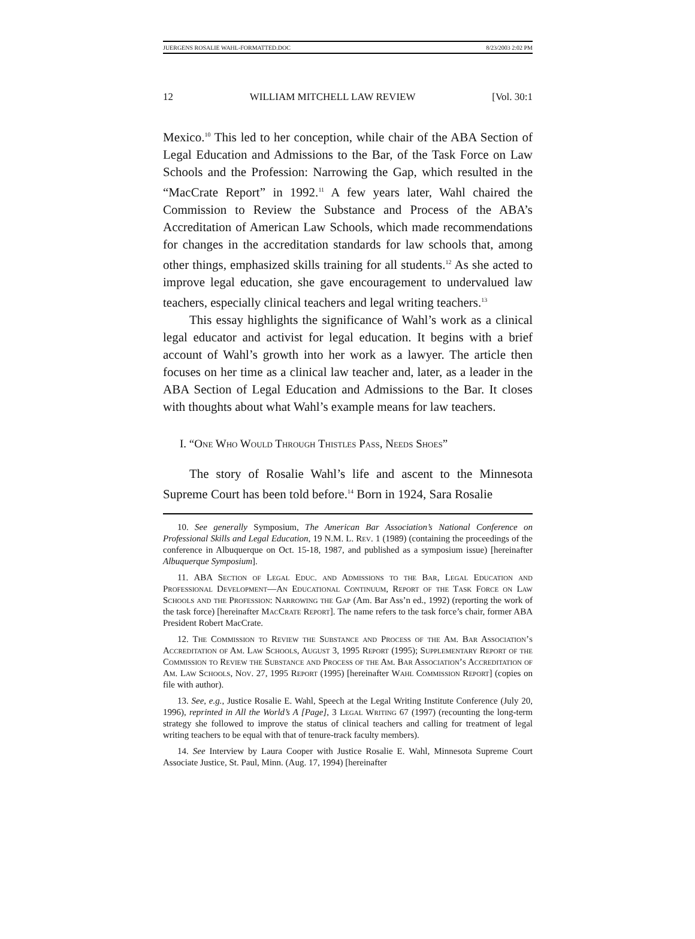JUERGENS ROSALIE WAHL-FORMATTED.DOC 8/23/2003 2:02 PM
12 WILLIAM MITCHELL LAW REVIEW [Vol. 30:1
Mexico.<sup>10</sup> This led to her conception, while chair of the ABA Section of Legal Education and Admissions to the Bar, of the Task Force on Law Schools and the Profession: Narrowing the Gap, which resulted in the “MacCrate Report” in 1992.<sup>11</sup> A few years later, Wahl chaired the Commission to Review the Substance and Process of the ABA’s Accreditation of American Law Schools, which made recommendations for changes in the accreditation standards for law schools that, among other things, emphasized skills training for all students.<sup>12</sup> As she acted to improve legal education, she gave encouragement to undervalued law teachers, especially clinical teachers and legal writing teachers.<sup>13</sup>
This essay highlights the significance of Wahl’s work as a clinical legal educator and activist for legal education. It begins with a brief account of Wahl’s growth into her work as a lawyer. The article then focuses on her time as a clinical law teacher and, later, as a leader in the ABA Section of Legal Education and Admissions to the Bar. It closes with thoughts about what Wahl’s example means for law teachers.
I. “One Who Would Through Thistles Pass, Needs Shoes”
The story of Rosalie Wahl’s life and ascent to the Minnesota Supreme Court has been told before.<sup>14</sup> Born in 1924, Sara Rosalie
10. See generally Symposium, The American Bar Association’s National Conference on Professional Skills and Legal Education, 19 N.M. L. Rev. 1 (1989) (containing the proceedings of the conference in Albuquerque on Oct. 15-18, 1987, and published as a symposium issue) [hereinafter Albuquerque Symposium].
11. ABA Section of Legal Educ. and Admissions to the Bar, Legal Education and Professional Development—An Educational Continuum, Report of the Task Force on Law Schools and the Profession: Narrowing the Gap (Am. Bar Ass’n ed., 1992) (reporting the work of the task force) [hereinafter MacCrate Report]. The name refers to the task force’s chair, former ABA President Robert MacCrate.
12. The Commission to Review the Substance and Process of the Am. Bar Association’s Accreditation of Am. Law Schools, August 3, 1995 Report (1995); Supplementary Report of the Commission to Review the Substance and Process of the Am. Bar Association’s Accreditation of Am. Law Schools, Nov. 27, 1995 Report (1995) [hereinafter Wahl Commission Report] (copies on file with author).
13. See, e.g., Justice Rosalie E. Wahl, Speech at the Legal Writing Institute Conference (July 20, 1996), reprinted in All the World’s A [Page], 3 Legal Writing 67 (1997) (recounting the long-term strategy she followed to improve the status of clinical teachers and calling for treatment of legal writing teachers to be equal with that of tenure-track faculty members).
14. See Interview by Laura Cooper with Justice Rosalie E. Wahl, Minnesota Supreme Court Associate Justice, St. Paul, Minn. (Aug. 17, 1994) [hereinafter